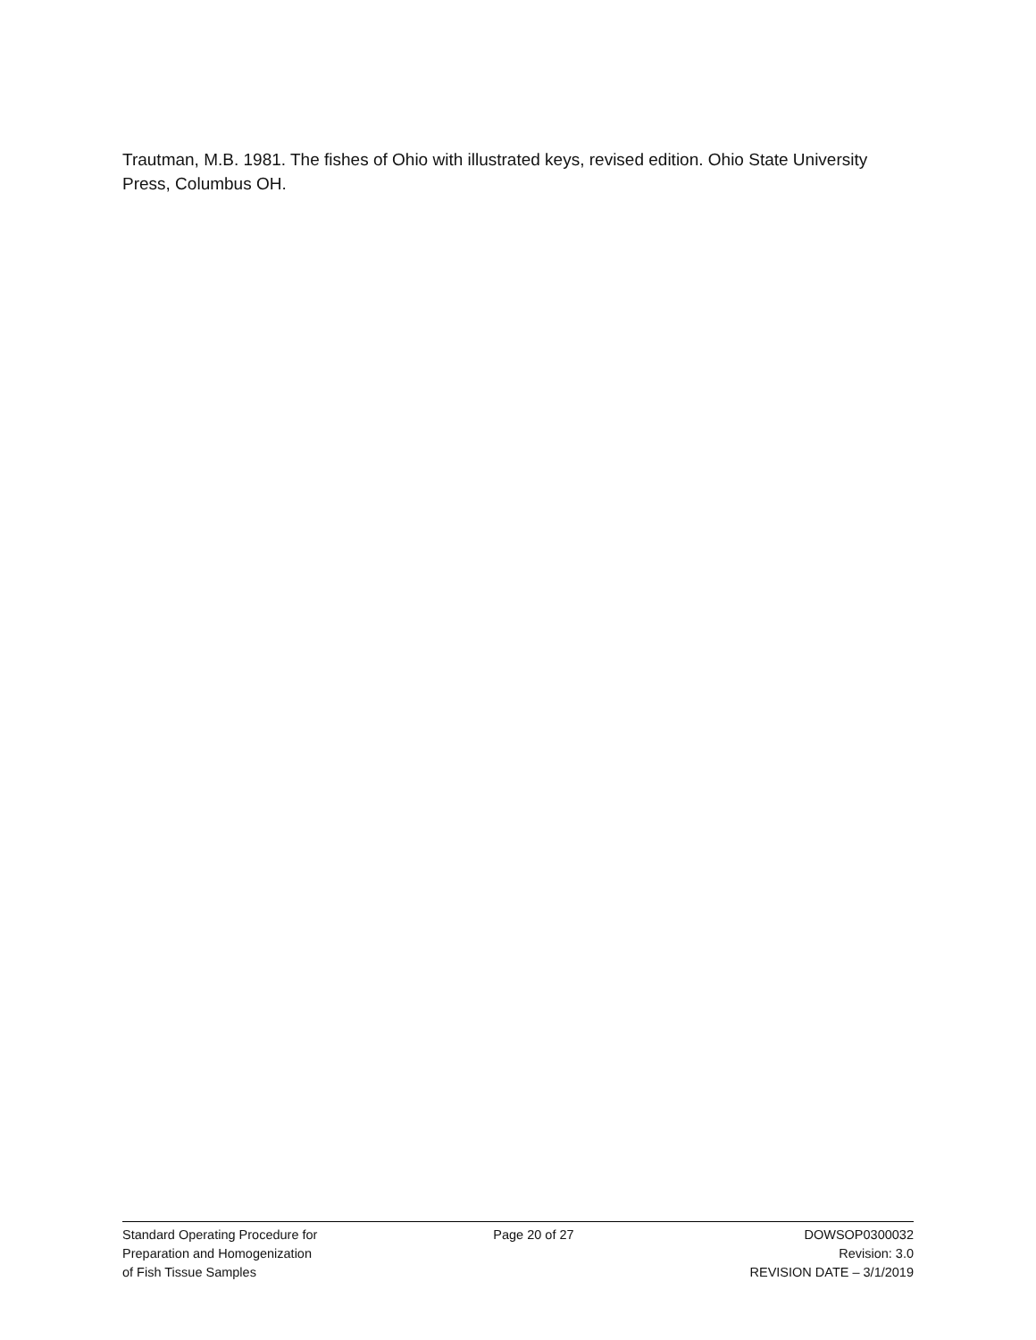Trautman, M.B. 1981. The fishes of Ohio with illustrated keys, revised edition. Ohio State University Press, Columbus OH.
Standard Operating Procedure for
Preparation and Homogenization
of Fish Tissue Samples
Page 20 of 27 DOWSOP0300032
Revision: 3.0
REVISION DATE – 3/1/2019